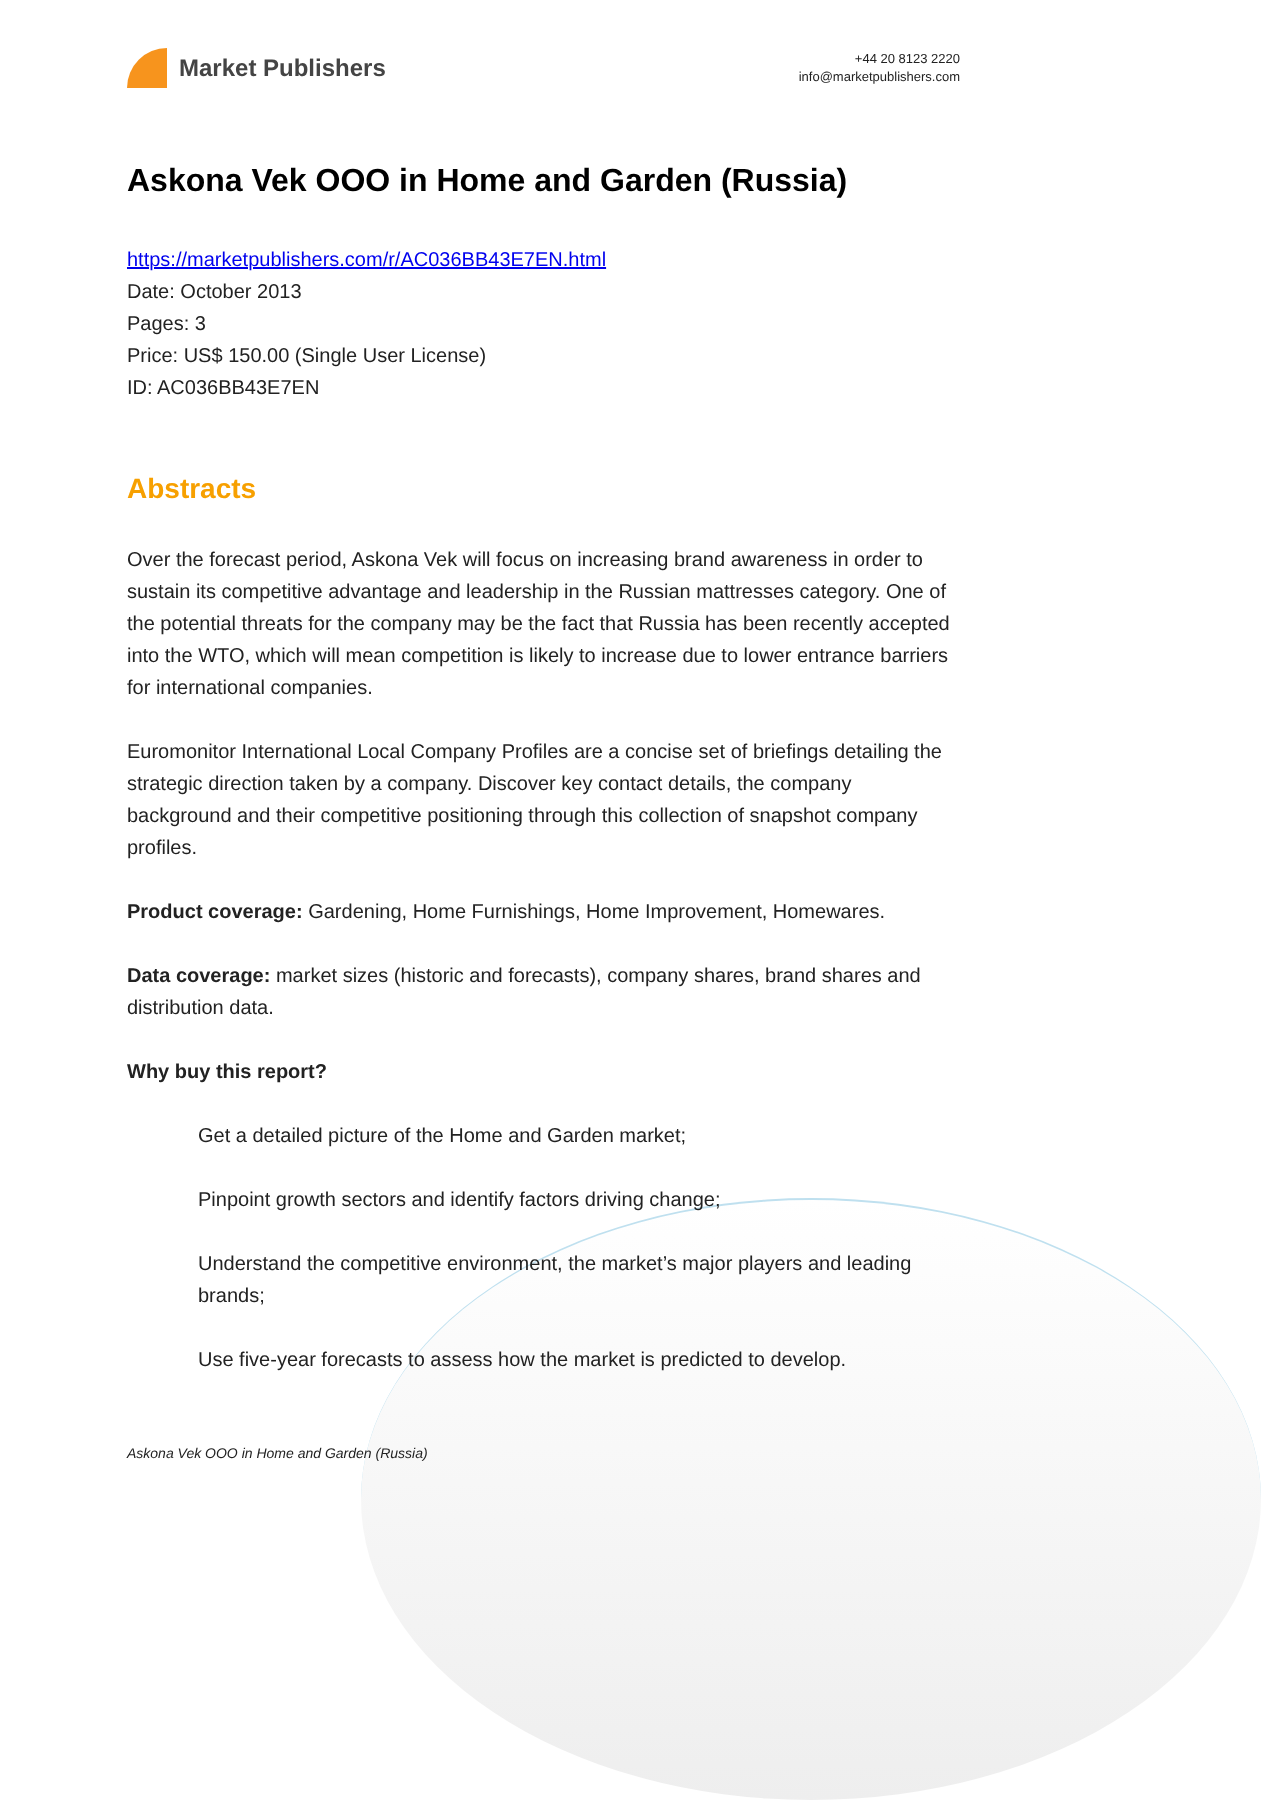Market Publishers
+44 20 8123 2220
info@marketpublishers.com
Askona Vek OOO in Home and Garden (Russia)
https://marketpublishers.com/r/AC036BB43E7EN.html
Date: October 2013
Pages: 3
Price: US$ 150.00 (Single User License)
ID: AC036BB43E7EN
Abstracts
Over the forecast period, Askona Vek will focus on increasing brand awareness in order to sustain its competitive advantage and leadership in the Russian mattresses category. One of the potential threats for the company may be the fact that Russia has been recently accepted into the WTO, which will mean competition is likely to increase due to lower entrance barriers for international companies.
Euromonitor International Local Company Profiles are a concise set of briefings detailing the strategic direction taken by a company. Discover key contact details, the company background and their competitive positioning through this collection of snapshot company profiles.
Product coverage: Gardening, Home Furnishings, Home Improvement, Homewares.
Data coverage: market sizes (historic and forecasts), company shares, brand shares and distribution data.
Why buy this report?
Get a detailed picture of the Home and Garden market;
Pinpoint growth sectors and identify factors driving change;
Understand the competitive environment, the market’s major players and leading brands;
Use five-year forecasts to assess how the market is predicted to develop.
Askona Vek OOO in Home and Garden (Russia)